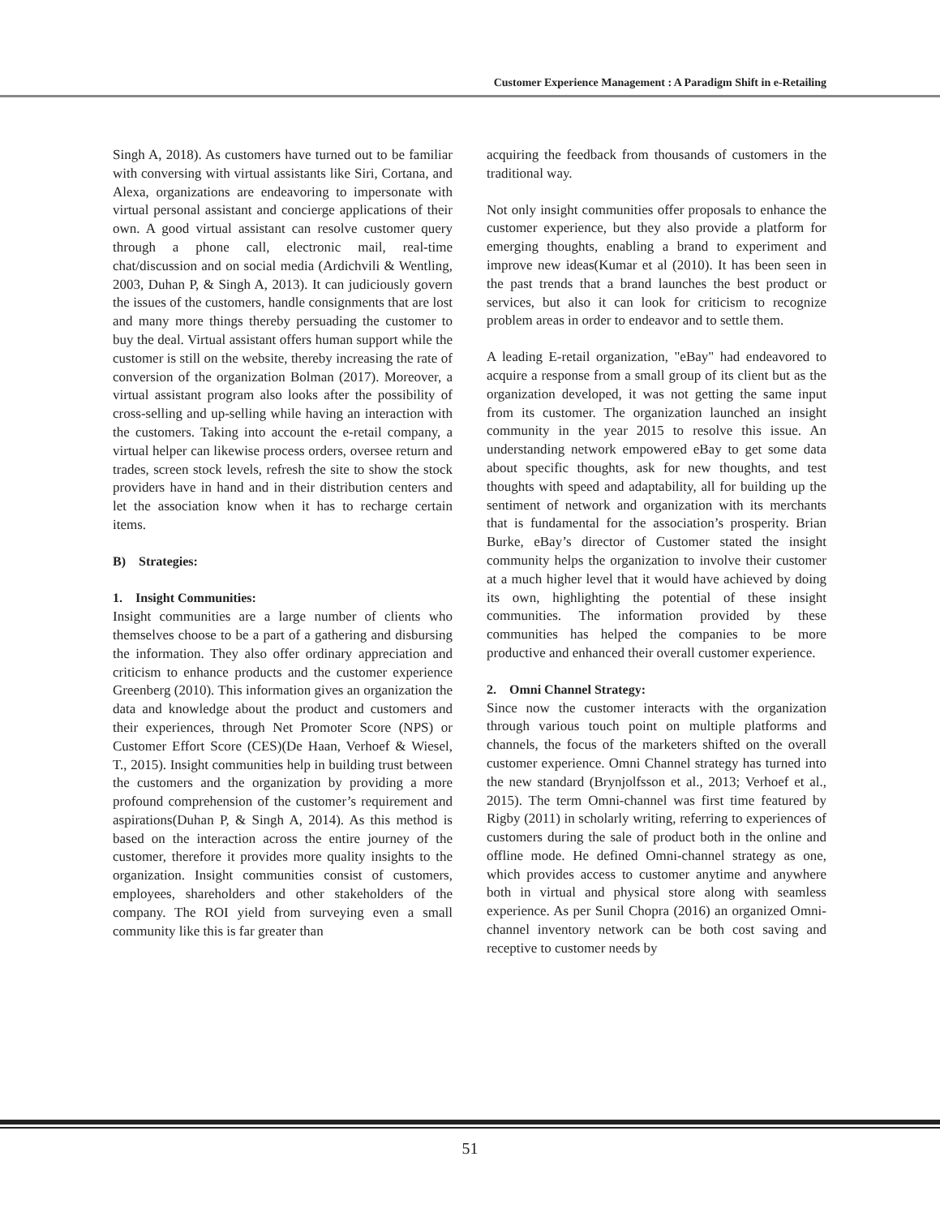Customer Experience Management : A Paradigm Shift in e-Retailing
Singh A, 2018). As customers have turned out to be familiar with conversing with virtual assistants like Siri, Cortana, and Alexa, organizations are endeavoring to impersonate with virtual personal assistant and concierge applications of their own. A good virtual assistant can resolve customer query through a phone call, electronic mail, real-time chat/discussion and on social media (Ardichvili & Wentling, 2003, Duhan P, & Singh A, 2013). It can judiciously govern the issues of the customers, handle consignments that are lost and many more things thereby persuading the customer to buy the deal. Virtual assistant offers human support while the customer is still on the website, thereby increasing the rate of conversion of the organization Bolman (2017). Moreover, a virtual assistant program also looks after the possibility of cross-selling and up-selling while having an interaction with the customers. Taking into account the e-retail company, a virtual helper can likewise process orders, oversee return and trades, screen stock levels, refresh the site to show the stock providers have in hand and in their distribution centers and let the association know when it has to recharge certain items.
B) Strategies:
1. Insight Communities:
Insight communities are a large number of clients who themselves choose to be a part of a gathering and disbursing the information. They also offer ordinary appreciation and criticism to enhance products and the customer experience Greenberg (2010). This information gives an organization the data and knowledge about the product and customers and their experiences, through Net Promoter Score (NPS) or Customer Effort Score (CES)(De Haan, Verhoef & Wiesel, T., 2015). Insight communities help in building trust between the customers and the organization by providing a more profound comprehension of the customer’s requirement and aspirations(Duhan P, & Singh A, 2014). As this method is based on the interaction across the entire journey of the customer, therefore it provides more quality insights to the organization. Insight communities consist of customers, employees, shareholders and other stakeholders of the company. The ROI yield from surveying even a small community like this is far greater than
acquiring the feedback from thousands of customers in the traditional way.
Not only insight communities offer proposals to enhance the customer experience, but they also provide a platform for emerging thoughts, enabling a brand to experiment and improve new ideas(Kumar et al (2010). It has been seen in the past trends that a brand launches the best product or services, but also it can look for criticism to recognize problem areas in order to endeavor and to settle them.
A leading E-retail organization, "eBay" had endeavored to acquire a response from a small group of its client but as the organization developed, it was not getting the same input from its customer. The organization launched an insight community in the year 2015 to resolve this issue. An understanding network empowered eBay to get some data about specific thoughts, ask for new thoughts, and test thoughts with speed and adaptability, all for building up the sentiment of network and organization with its merchants that is fundamental for the association’s prosperity. Brian Burke, eBay’s director of Customer stated the insight community helps the organization to involve their customer at a much higher level that it would have achieved by doing its own, highlighting the potential of these insight communities. The information provided by these communities has helped the companies to be more productive and enhanced their overall customer experience.
2. Omni Channel Strategy:
Since now the customer interacts with the organization through various touch point on multiple platforms and channels, the focus of the marketers shifted on the overall customer experience. Omni Channel strategy has turned into the new standard (Brynjolfsson et al., 2013; Verhoef et al., 2015). The term Omni-channel was first time featured by Rigby (2011) in scholarly writing, referring to experiences of customers during the sale of product both in the online and offline mode. He defined Omni-channel strategy as one, which provides access to customer anytime and anywhere both in virtual and physical store along with seamless experience. As per Sunil Chopra (2016) an organized Omni-channel inventory network can be both cost saving and receptive to customer needs by
51